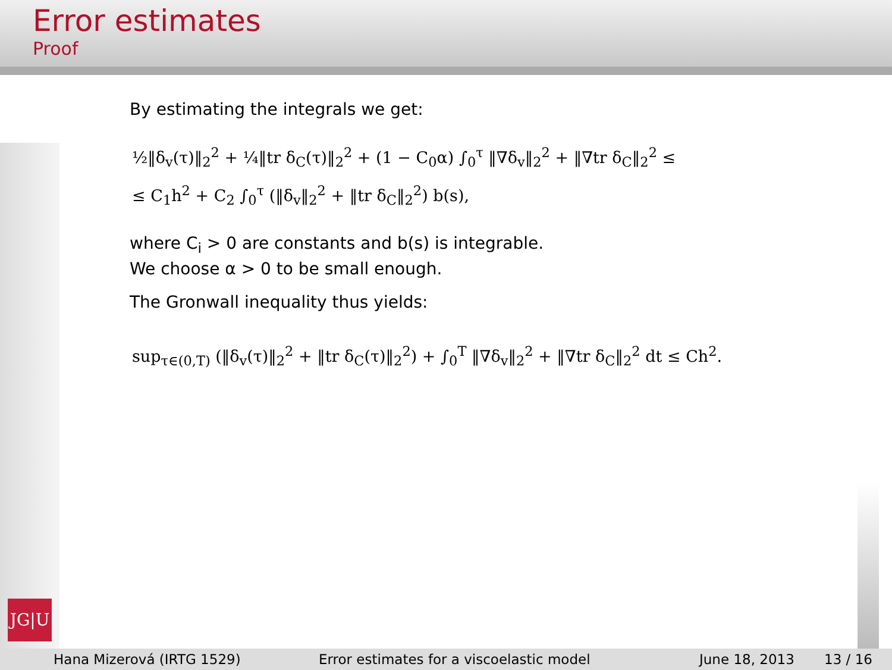Error estimates
Proof
JG|U
By estimating the integrals we get:
½‖δ<sub>v</sub>(τ)‖<sub>2</sub><sup>2</sup> + ¼‖tr δ<sub>C</sub>(τ)‖<sub>2</sub><sup>2</sup> + (1 − C<sub>0</sub>α) ∫<sub>0</sub><sup>τ</sup> ‖∇δ<sub>v</sub>‖<sub>2</sub><sup>2</sup> + ‖∇tr δ<sub>C</sub>‖<sub>2</sub><sup>2</sup> ≤
≤ C<sub>1</sub>h<sup>2</sup> + C<sub>2</sub> ∫<sub>0</sub><sup>τ</sup> (‖δ<sub>v</sub>‖<sub>2</sub><sup>2</sup> + ‖tr δ<sub>C</sub>‖<sub>2</sub><sup>2</sup>) b(s),
where C<sub>i</sub> > 0 are constants and b(s) is integrable.
We choose α > 0 to be small enough.
The Gronwall inequality thus yields:
sup<sub>τ∈(0,T)</sub> (‖δ<sub>v</sub>(τ)‖<sub>2</sub><sup>2</sup> + ‖tr δ<sub>C</sub>(τ)‖<sub>2</sub><sup>2</sup>) + ∫<sub>0</sub><sup>T</sup> ‖∇δ<sub>v</sub>‖<sub>2</sub><sup>2</sup> + ‖∇tr δ<sub>C</sub>‖<sub>2</sub><sup>2</sup> dt ≤ Ch<sup>2</sup>.
Hana Mizerová (IRTG 1529) Error estimates for a viscoelastic model June 18, 2013 13 / 16